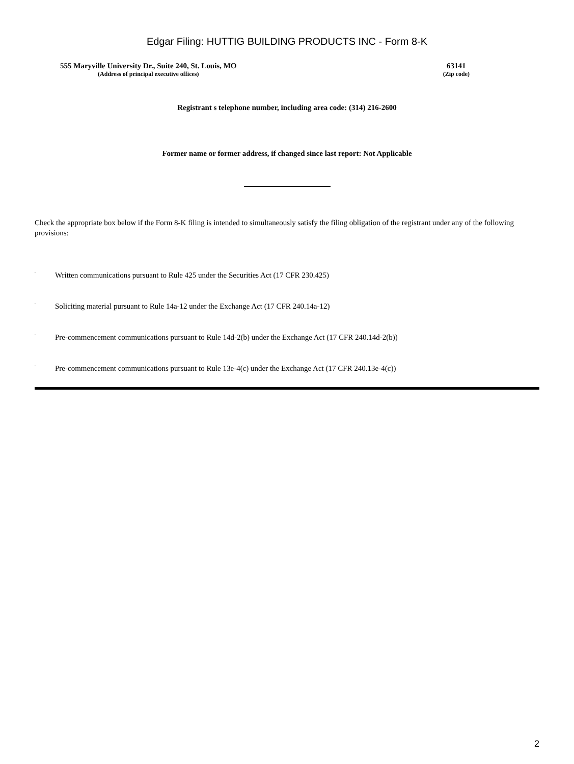Edgar Filing: HUTTIG BUILDING PRODUCTS INC - Form 8-K
555 Maryville University Dr., Suite 240, St. Louis, MO
(Address of principal executive offices)
63141
(Zip code)
Registrant s telephone number, including area code: (314) 216-2600
Former name or former address, if changed since last report: Not Applicable
Check the appropriate box below if the Form 8-K filing is intended to simultaneously satisfy the filing obligation of the registrant under any of the following provisions:
¨ Written communications pursuant to Rule 425 under the Securities Act (17 CFR 230.425)
¨ Soliciting material pursuant to Rule 14a-12 under the Exchange Act (17 CFR 240.14a-12)
¨ Pre-commencement communications pursuant to Rule 14d-2(b) under the Exchange Act (17 CFR 240.14d-2(b))
¨ Pre-commencement communications pursuant to Rule 13e-4(c) under the Exchange Act (17 CFR 240.13e-4(c))
2